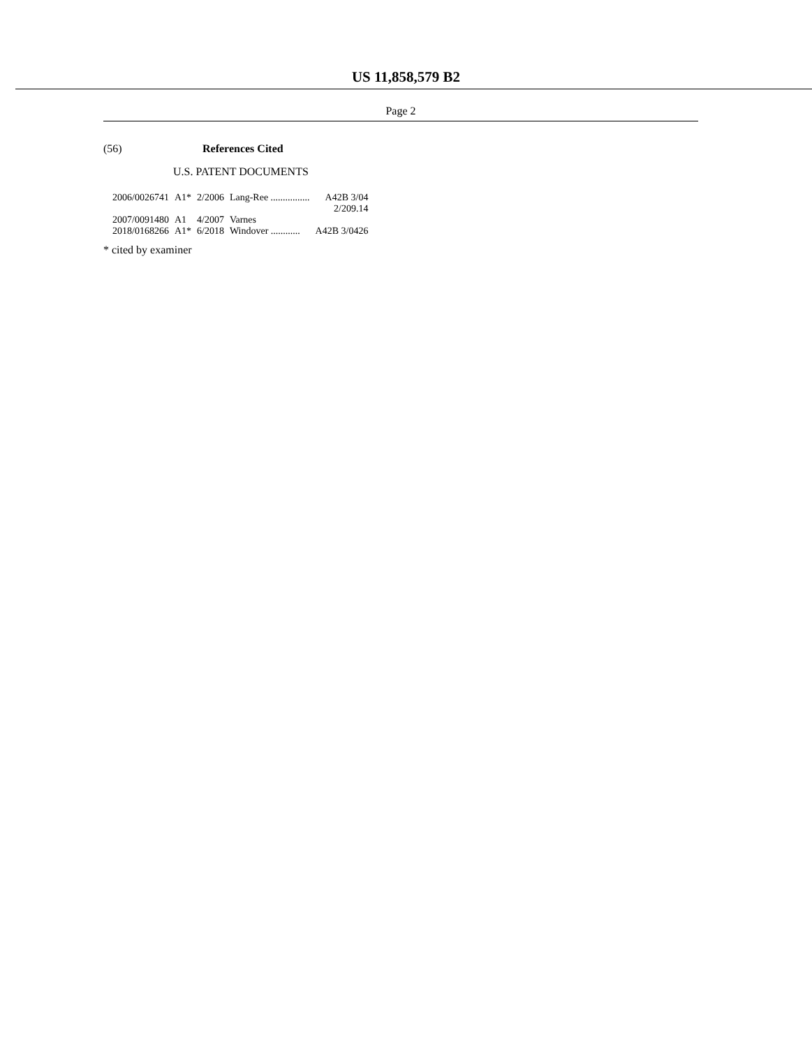US 11,858,579 B2
Page 2
(56) References Cited
U.S. PATENT DOCUMENTS
| 2006/0026741 | A1* | 2/2006 | Lang-Ree ................ | A42B 3/04 |
| | | | | 2/209.14 |
| 2007/0091480 | A1 | 4/2007 | Varnes | |
| 2018/0168266 | A1* | 6/2018 | Windover ............ | A42B 3/0426 |
* cited by examiner